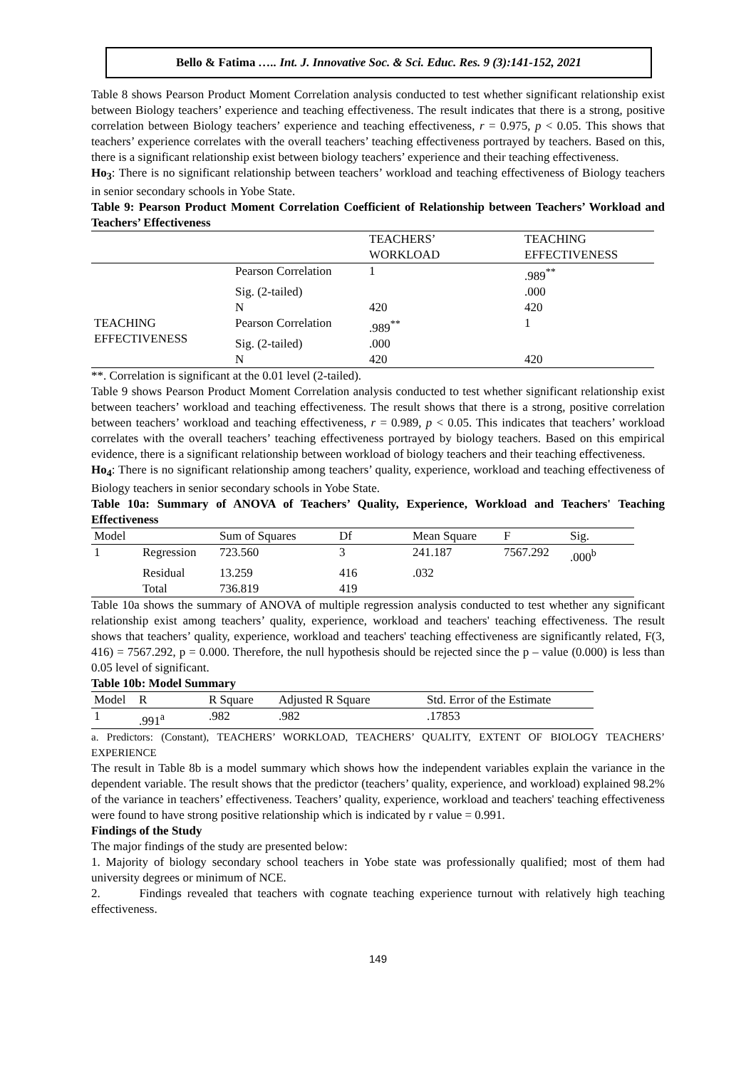Bello & Fatima ….. Int. J. Innovative Soc. & Sci. Educ. Res. 9 (3):141-152, 2021
Table 8 shows Pearson Product Moment Correlation analysis conducted to test whether significant relationship exist between Biology teachers’ experience and teaching effectiveness. The result indicates that there is a strong, positive correlation between Biology teachers’ experience and teaching effectiveness, r = 0.975, p < 0.05. This shows that teachers’ experience correlates with the overall teachers’ teaching effectiveness portrayed by teachers. Based on this, there is a significant relationship exist between biology teachers’ experience and their teaching effectiveness.
Ho<sub>3</sub>: There is no significant relationship between teachers’ workload and teaching effectiveness of Biology teachers in senior secondary schools in Yobe State.
Table 9: Pearson Product Moment Correlation Coefficient of Relationship between Teachers’ Workload and Teachers’ Effectiveness
| | | TEACHERS’ WORKLOAD | TEACHING EFFECTIVENESS |
| --- | --- | --- | --- |
| | Pearson Correlation | 1 | .989<sup>**</sup> |
| | Sig. (2-tailed) | | .000 |
| | N | 420 | 420 |
| TEACHING EFFECTIVENESS | Pearson Correlation | .989<sup>**</sup> | 1 |
| | Sig. (2-tailed) | .000 | |
| | N | 420 | 420 |
**. Correlation is significant at the 0.01 level (2-tailed).
Table 9 shows Pearson Product Moment Correlation analysis conducted to test whether significant relationship exist between teachers’ workload and teaching effectiveness. The result shows that there is a strong, positive correlation between teachers’ workload and teaching effectiveness, r = 0.989, p < 0.05. This indicates that teachers’ workload correlates with the overall teachers’ teaching effectiveness portrayed by biology teachers. Based on this empirical evidence, there is a significant relationship between workload of biology teachers and their teaching effectiveness.
Ho<sub>4</sub>: There is no significant relationship among teachers’ quality, experience, workload and teaching effectiveness of Biology teachers in senior secondary schools in Yobe State.
Table 10a: Summary of ANOVA of Teachers’ Quality, Experience, Workload and Teachers' Teaching Effectiveness
| Model | | Sum of Squares | Df | Mean Square | F | Sig. |
| --- | --- | --- | --- | --- | --- | --- |
| 1 | Regression | 723.560 | 3 | 241.187 | 7567.292 | .000<sup>b</sup> |
| | Residual | 13.259 | 416 | .032 | | |
| | Total | 736.819 | 419 | | | |
Table 10a shows the summary of ANOVA of multiple regression analysis conducted to test whether any significant relationship exist among teachers’ quality, experience, workload and teachers' teaching effectiveness. The result shows that teachers’ quality, experience, workload and teachers' teaching effectiveness are significantly related, F(3, 416) = 7567.292, p = 0.000. Therefore, the null hypothesis should be rejected since the p – value (0.000) is less than 0.05 level of significant.
Table 10b: Model Summary
| Model | R | R Square | Adjusted R Square | Std. Error of the Estimate |
| --- | --- | --- | --- | --- |
| 1 | .991<sup>a</sup> | .982 | .982 | .17853 |
a. Predictors: (Constant), TEACHERS’ WORKLOAD, TEACHERS’ QUALITY, EXTENT OF BIOLOGY TEACHERS’ EXPERIENCE
The result in Table 8b is a model summary which shows how the independent variables explain the variance in the dependent variable. The result shows that the predictor (teachers’ quality, experience, and workload) explained 98.2% of the variance in teachers’ effectiveness. Teachers’ quality, experience, workload and teachers' teaching effectiveness were found to have strong positive relationship which is indicated by r value = 0.991.
Findings of the Study
The major findings of the study are presented below:
1. Majority of biology secondary school teachers in Yobe state was professionally qualified; most of them had university degrees or minimum of NCE.
2. Findings revealed that teachers with cognate teaching experience turnout with relatively high teaching effectiveness.
149